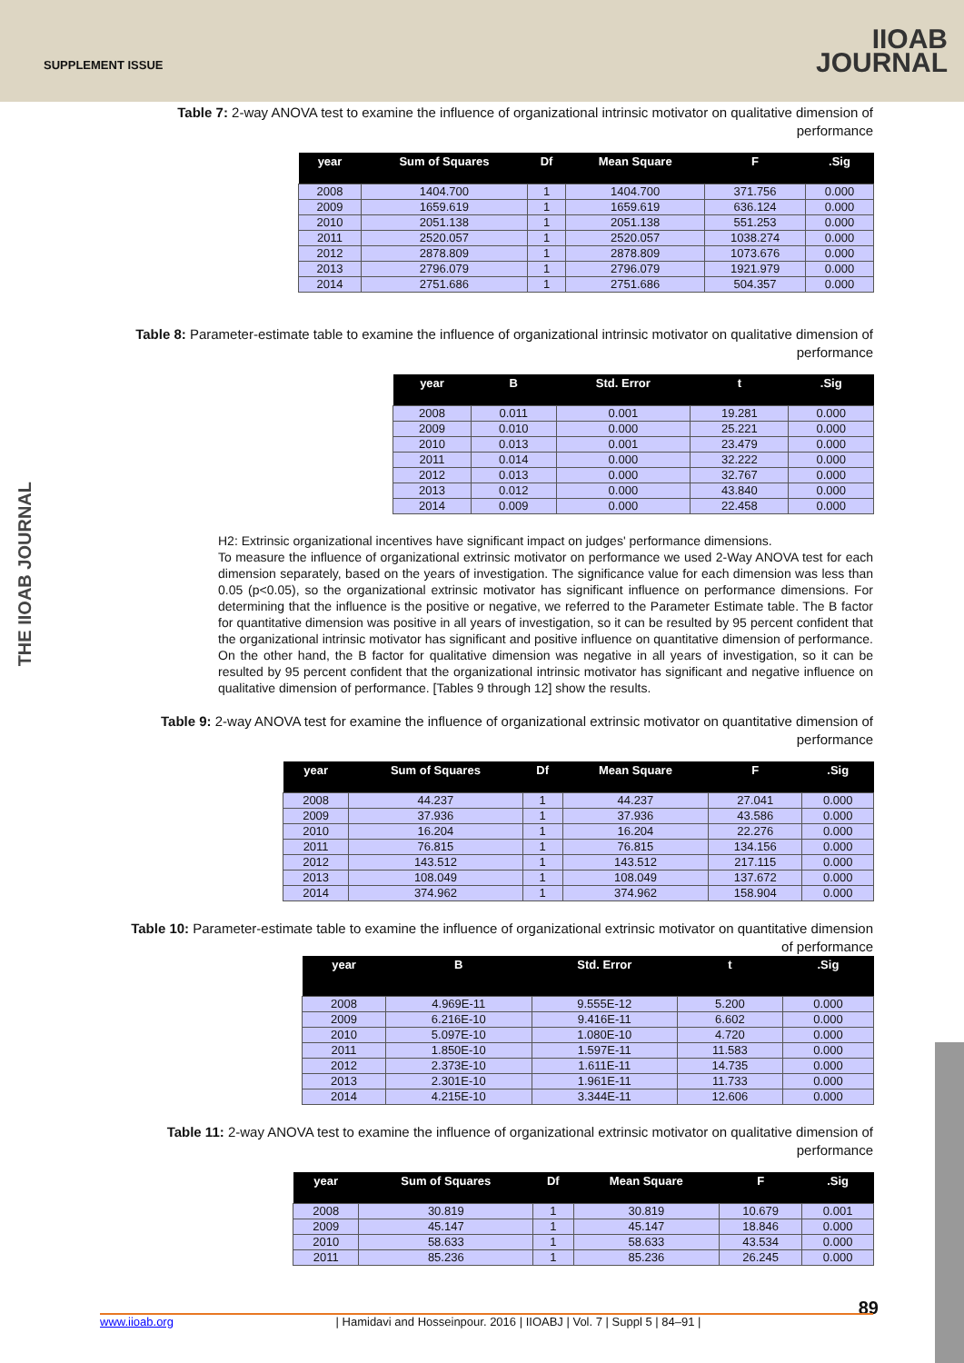SUPPLEMENT ISSUE
IIOAB
JOURNAL
THE IIOAB JOURNAL
Table 7: 2-way ANOVA test to examine the influence of organizational intrinsic motivator on qualitative dimension of performance
| year | Sum of Squares | Df | Mean Square | F | .Sig |
| --- | --- | --- | --- | --- | --- |
| 2008 | 1404.700 | 1 | 1404.700 | 371.756 | 0.000 |
| 2009 | 1659.619 | 1 | 1659.619 | 636.124 | 0.000 |
| 2010 | 2051.138 | 1 | 2051.138 | 551.253 | 0.000 |
| 2011 | 2520.057 | 1 | 2520.057 | 1038.274 | 0.000 |
| 2012 | 2878.809 | 1 | 2878.809 | 1073.676 | 0.000 |
| 2013 | 2796.079 | 1 | 2796.079 | 1921.979 | 0.000 |
| 2014 | 2751.686 | 1 | 2751.686 | 504.357 | 0.000 |
Table 8: Parameter-estimate table to examine the influence of organizational intrinsic motivator on qualitative dimension of performance
| year | B | Std. Error | t | .Sig |
| --- | --- | --- | --- | --- |
| 2008 | 0.011 | 0.001 | 19.281 | 0.000 |
| 2009 | 0.010 | 0.000 | 25.221 | 0.000 |
| 2010 | 0.013 | 0.001 | 23.479 | 0.000 |
| 2011 | 0.014 | 0.000 | 32.222 | 0.000 |
| 2012 | 0.013 | 0.000 | 32.767 | 0.000 |
| 2013 | 0.012 | 0.000 | 43.840 | 0.000 |
| 2014 | 0.009 | 0.000 | 22.458 | 0.000 |
H2: Extrinsic organizational incentives have significant impact on judges' performance dimensions.
To measure the influence of organizational extrinsic motivator on performance we used 2-Way ANOVA test for each dimension separately, based on the years of investigation. The significance value for each dimension was less than 0.05 (p<0.05), so the organizational extrinsic motivator has significant influence on performance dimensions. For determining that the influence is the positive or negative, we referred to the Parameter Estimate table. The B factor for quantitative dimension was positive in all years of investigation, so it can be resulted by 95 percent confident that the organizational intrinsic motivator has significant and positive influence on quantitative dimension of performance. On the other hand, the B factor for qualitative dimension was negative in all years of investigation, so it can be resulted by 95 percent confident that the organizational intrinsic motivator has significant and negative influence on qualitative dimension of performance. [Tables 9 through 12] show the results.
Table 9: 2-way ANOVA test for examine the influence of organizational extrinsic motivator on quantitative dimension of performance
| year | Sum of Squares | Df | Mean Square | F | .Sig |
| --- | --- | --- | --- | --- | --- |
| 2008 | 44.237 | 1 | 44.237 | 27.041 | 0.000 |
| 2009 | 37.936 | 1 | 37.936 | 43.586 | 0.000 |
| 2010 | 16.204 | 1 | 16.204 | 22.276 | 0.000 |
| 2011 | 76.815 | 1 | 76.815 | 134.156 | 0.000 |
| 2012 | 143.512 | 1 | 143.512 | 217.115 | 0.000 |
| 2013 | 108.049 | 1 | 108.049 | 137.672 | 0.000 |
| 2014 | 374.962 | 1 | 374.962 | 158.904 | 0.000 |
Table 10: Parameter-estimate table to examine the influence of organizational extrinsic motivator on quantitative dimension of performance
| year | B | Std. Error | t | .Sig |
| --- | --- | --- | --- | --- |
| 2008 | 4.969E-11 | 9.555E-12 | 5.200 | 0.000 |
| 2009 | 6.216E-10 | 9.416E-11 | 6.602 | 0.000 |
| 2010 | 5.097E-10 | 1.080E-10 | 4.720 | 0.000 |
| 2011 | 1.850E-10 | 1.597E-11 | 11.583 | 0.000 |
| 2012 | 2.373E-10 | 1.611E-11 | 14.735 | 0.000 |
| 2013 | 2.301E-10 | 1.961E-11 | 11.733 | 0.000 |
| 2014 | 4.215E-10 | 3.344E-11 | 12.606 | 0.000 |
Table 11: 2-way ANOVA test to examine the influence of organizational extrinsic motivator on qualitative dimension of performance
| year | Sum of Squares | Df | Mean Square | F | .Sig |
| --- | --- | --- | --- | --- | --- |
| 2008 | 30.819 | 1 | 30.819 | 10.679 | 0.001 |
| 2009 | 45.147 | 1 | 45.147 | 18.846 | 0.000 |
| 2010 | 58.633 | 1 | 58.633 | 43.534 | 0.000 |
| 2011 | 85.236 | 1 | 85.236 | 26.245 | 0.000 |
89
www.iioab.org | Hamidavi and Hosseinpour. 2016 | IIOABJ | Vol. 7 | Suppl 5 | 84–91 |